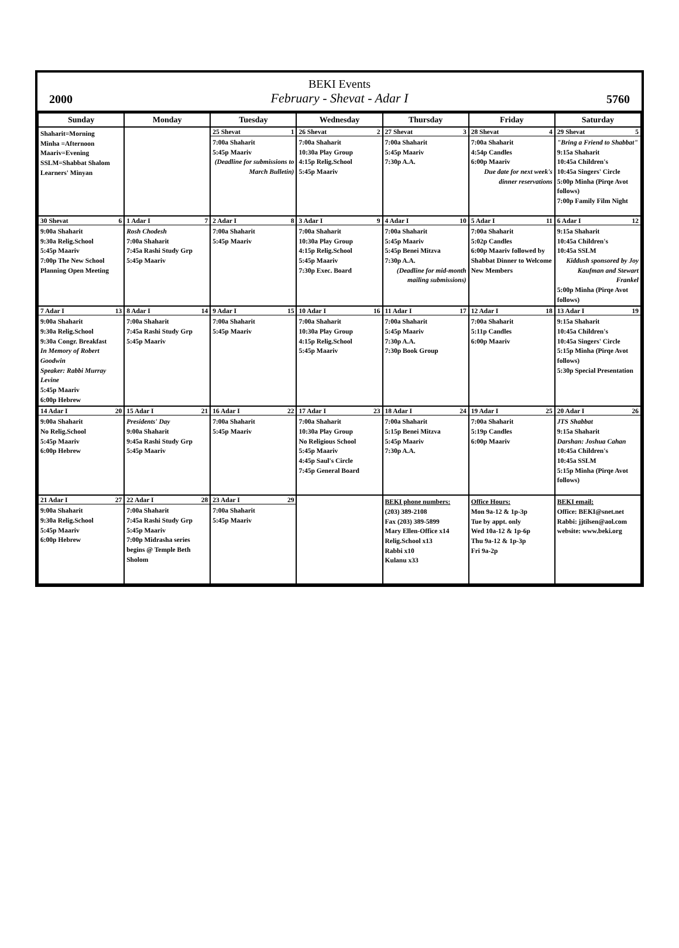2000
BEKI Events
February - Shevat - Adar I
5760
| Sunday | Monday | Tuesday | Wednesday | Thursday | Friday | Saturday |
| --- | --- | --- | --- | --- | --- | --- |
| Shaharit=Morning Minha =Afternoon Maariv=Evening SSLM=Shabbat Shalom Learners' Minyan | | 25 Shevat 1 7:00a Shaharit 5:45p Maariv (Deadline for submissions to March Bulletin) | 26 Shevat 2 7:00a Shaharit 10:30a Play Group 4:15p Relig.School 5:45p Maariv | 27 Shevat 3 7:00a Shaharit 5:45p Maariv 7:30p A.A. | 28 Shevat 4 7:00a Shaharit 4:54p Candles 6:00p Maariv Due date for next week's dinner reservations | 29 Shevat 5 "Bring a Friend to Shabbat" 9:15a Shaharit 10:45a Children's 10:45a Singers' Circle 5:00p Minha (Pirqe Avot follows) 7:00p Family Film Night |
| 30 Shevat 6 9:00a Shaharit 9:30a Relig.School 5:45p Maariv 7:00p The New School Planning Open Meeting | 1 Adar I 7 Rosh Chodesh 7:00a Shaharit 7:45a Rashi Study Grp 5:45p Maariv | 2 Adar I 8 7:00a Shaharit 5:45p Maariv | 3 Adar I 9 7:00a Shaharit 10:30a Play Group 4:15p Relig.School 5:45p Maariv 7:30p Exec. Board | 4 Adar I 10 7:00a Shaharit 5:45p Maariv 5:45p Benei Mitzva 7:30p A.A. (Deadline for mid-month mailing submissions) | 5 Adar I 11 7:00a Shaharit 5:02p Candles 6:00p Maariv followed by Shabbat Dinner to Welcome New Members | 6 Adar I 12 9:15a Shaharit 10:45a Children's 10:45a SSLM Kiddush sponsored by Joy Kaufman and Stewart Frankel 5:00p Minha (Pirqe Avot follows) |
| 7 Adar I 13 9:00a Shaharit 9:30a Relig.School 9:30a Congr. Breakfast In Memory of Robert Goodwin Speaker: Rabbi Murray Levine 5:45p Maariv 6:00p Hebrew | 8 Adar I 14 7:00a Shaharit 7:45a Rashi Study Grp 5:45p Maariv | 9 Adar I 15 7:00a Shaharit 5:45p Maariv | 10 Adar I 16 7:00a Shaharit 10:30a Play Group 4:15p Relig.School 5:45p Maariv | 11 Adar I 17 7:00a Shaharit 5:45p Maariv 7:30p A.A. 7:30p Book Group | 12 Adar I 18 7:00a Shaharit 5:11p Candles 6:00p Maariv | 13 Adar I 19 9:15a Shaharit 10:45a Children's 10:45a Singers' Circle 5:15p Minha (Pirqe Avot follows) 5:30p Special Presentation |
| 14 Adar I 20 9:00a Shaharit No Relig.School 5:45p Maariv 6:00p Hebrew | 15 Adar I 21 Presidents' Day 9:00a Shaharit 9:45a Rashi Study Grp 5:45p Maariv | 16 Adar I 22 7:00a Shaharit 5:45p Maariv | 17 Adar I 23 7:00a Shaharit 10:30a Play Group No Religious School 5:45p Maariv 4:45p Saul's Circle 7:45p General Board | 18 Adar I 24 7:00a Shaharit 5:15p Benei Mitzva 5:45p Maariv 7:30p A.A. | 19 Adar I 25 7:00a Shaharit 5:19p Candles 6:00p Maariv | 20 Adar I 26 JTS Shabbat 9:15a Shaharit Darshan: Joshua Cahan 10:45a Children's 10:45a SSLM 5:15p Minha (Pirqe Avot follows) |
| 21 Adar I 27 9:00a Shaharit 9:30a Relig.School 5:45p Maariv 6:00p Hebrew | 22 Adar I 28 7:00a Shaharit 7:45a Rashi Study Grp 5:45p Maariv 7:00p Midrasha series begins @ Temple Beth Sholom | 23 Adar I 29 7:00a Shaharit 5:45p Maariv | | BEKI phone numbers: (203) 389-2108 Fax (203) 389-5899 Mary Ellen-Office x14 Relig.School x13 Rabbi x10 Kulanu x33 | Office Hours: Mon 9a-12 & 1p-3p Tue by appt. only Wed 10a-12 & 1p-6p Thu 9a-12 & 1p-3p Fri 9a-2p | BEKI email: Office: BEKI@snet.net Rabbi: jjtilsen@aol.com website: www.beki.org |